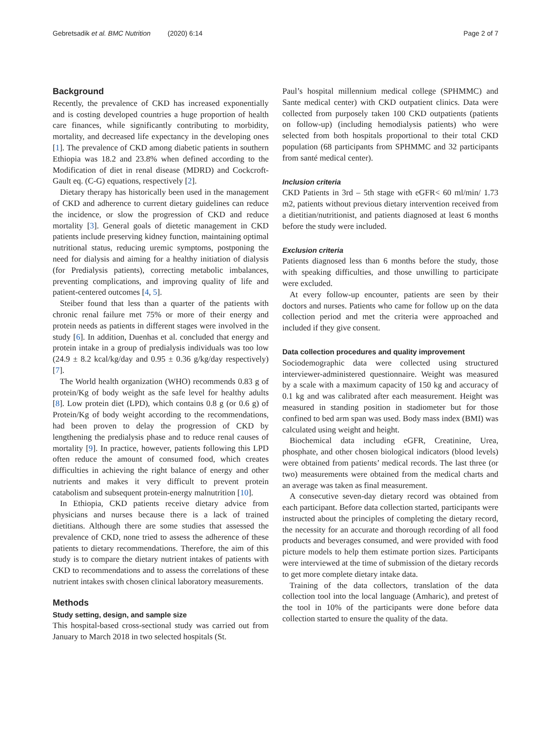Gebretsadik et al. BMC Nutrition (2020) 6:14 Page 2 of 7
Background
Recently, the prevalence of CKD has increased exponentially and is costing developed countries a huge proportion of health care finances, while significantly contributing to morbidity, mortality, and decreased life expectancy in the developing ones [1]. The prevalence of CKD among diabetic patients in southern Ethiopia was 18.2 and 23.8% when defined according to the Modification of diet in renal disease (MDRD) and Cockcroft-Gault eq. (C-G) equations, respectively [2].
Dietary therapy has historically been used in the management of CKD and adherence to current dietary guidelines can reduce the incidence, or slow the progression of CKD and reduce mortality [3]. General goals of dietetic management in CKD patients include preserving kidney function, maintaining optimal nutritional status, reducing uremic symptoms, postponing the need for dialysis and aiming for a healthy initiation of dialysis (for Predialysis patients), correcting metabolic imbalances, preventing complications, and improving quality of life and patient-centered outcomes [4, 5].
Steiber found that less than a quarter of the patients with chronic renal failure met 75% or more of their energy and protein needs as patients in different stages were involved in the study [6]. In addition, Duenhas et al. concluded that energy and protein intake in a group of predialysis individuals was too low (24.9 ± 8.2 kcal/kg/day and 0.95 ± 0.36 g/kg/day respectively) [7].
The World health organization (WHO) recommends 0.83 g of protein/Kg of body weight as the safe level for healthy adults [8]. Low protein diet (LPD), which contains 0.8 g (or 0.6 g) of Protein/Kg of body weight according to the recommendations, had been proven to delay the progression of CKD by lengthening the predialysis phase and to reduce renal causes of mortality [9]. In practice, however, patients following this LPD often reduce the amount of consumed food, which creates difficulties in achieving the right balance of energy and other nutrients and makes it very difficult to prevent protein catabolism and subsequent protein-energy malnutrition [10].
In Ethiopia, CKD patients receive dietary advice from physicians and nurses because there is a lack of trained dietitians. Although there are some studies that assessed the prevalence of CKD, none tried to assess the adherence of these patients to dietary recommendations. Therefore, the aim of this study is to compare the dietary nutrient intakes of patients with CKD to recommendations and to assess the correlations of these nutrient intakes swith chosen clinical laboratory measurements.
Methods
Study setting, design, and sample size
This hospital-based cross-sectional study was carried out from January to March 2018 in two selected hospitals (St.
Paul’s hospital millennium medical college (SPHMMC) and Sante medical center) with CKD outpatient clinics. Data were collected from purposely taken 100 CKD outpatients (patients on follow-up) (including hemodialysis patients) who were selected from both hospitals proportional to their total CKD population (68 participants from SPHMMC and 32 participants from santé medical center).
Inclusion criteria
CKD Patients in 3rd – 5th stage with eGFR< 60 ml/min/ 1.73 m2, patients without previous dietary intervention received from a dietitian/nutritionist, and patients diagnosed at least 6 months before the study were included.
Exclusion criteria
Patients diagnosed less than 6 months before the study, those with speaking difficulties, and those unwilling to participate were excluded.
At every follow-up encounter, patients are seen by their doctors and nurses. Patients who came for follow up on the data collection period and met the criteria were approached and included if they give consent.
Data collection procedures and quality improvement
Sociodemographic data were collected using structured interviewer-administered questionnaire. Weight was measured by a scale with a maximum capacity of 150 kg and accuracy of 0.1 kg and was calibrated after each measurement. Height was measured in standing position in stadiometer but for those confined to bed arm span was used. Body mass index (BMI) was calculated using weight and height.
Biochemical data including eGFR, Creatinine, Urea, phosphate, and other chosen biological indicators (blood levels) were obtained from patients’ medical records. The last three (or two) measurements were obtained from the medical charts and an average was taken as final measurement.
A consecutive seven-day dietary record was obtained from each participant. Before data collection started, participants were instructed about the principles of completing the dietary record, the necessity for an accurate and thorough recording of all food products and beverages consumed, and were provided with food picture models to help them estimate portion sizes. Participants were interviewed at the time of submission of the dietary records to get more complete dietary intake data.
Training of the data collectors, translation of the data collection tool into the local language (Amharic), and pretest of the tool in 10% of the participants were done before data collection started to ensure the quality of the data.